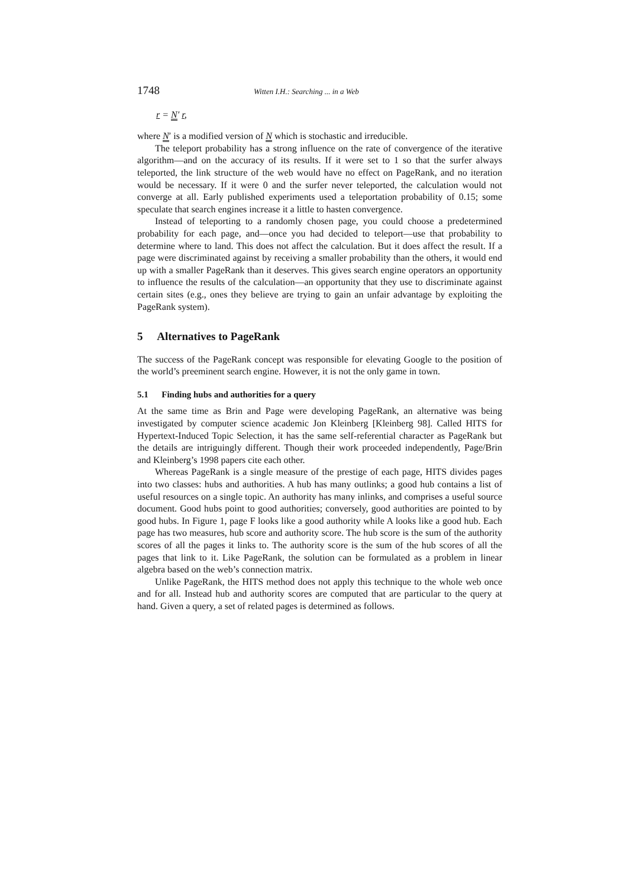1748 Witten I.H.: Searching ... in a Web
r = N′ r,
where N′ is a modified version of N which is stochastic and irreducible.
The teleport probability has a strong influence on the rate of convergence of the iterative algorithm—and on the accuracy of its results. If it were set to 1 so that the surfer always teleported, the link structure of the web would have no effect on PageRank, and no iteration would be necessary. If it were 0 and the surfer never teleported, the calculation would not converge at all. Early published experiments used a teleportation probability of 0.15; some speculate that search engines increase it a little to hasten convergence.
Instead of teleporting to a randomly chosen page, you could choose a predetermined probability for each page, and—once you had decided to teleport—use that probability to determine where to land. This does not affect the calculation. But it does affect the result. If a page were discriminated against by receiving a smaller probability than the others, it would end up with a smaller PageRank than it deserves. This gives search engine operators an opportunity to influence the results of the calculation—an opportunity that they use to discriminate against certain sites (e.g., ones they believe are trying to gain an unfair advantage by exploiting the PageRank system).
5 Alternatives to PageRank
The success of the PageRank concept was responsible for elevating Google to the position of the world’s preeminent search engine. However, it is not the only game in town.
5.1 Finding hubs and authorities for a query
At the same time as Brin and Page were developing PageRank, an alternative was being investigated by computer science academic Jon Kleinberg [Kleinberg 98]. Called HITS for Hypertext-Induced Topic Selection, it has the same self-referential character as PageRank but the details are intriguingly different. Though their work proceeded independently, Page/Brin and Kleinberg’s 1998 papers cite each other.
Whereas PageRank is a single measure of the prestige of each page, HITS divides pages into two classes: hubs and authorities. A hub has many outlinks; a good hub contains a list of useful resources on a single topic. An authority has many inlinks, and comprises a useful source document. Good hubs point to good authorities; conversely, good authorities are pointed to by good hubs. In Figure 1, page F looks like a good authority while A looks like a good hub. Each page has two measures, hub score and authority score. The hub score is the sum of the authority scores of all the pages it links to. The authority score is the sum of the hub scores of all the pages that link to it. Like PageRank, the solution can be formulated as a problem in linear algebra based on the web’s connection matrix.
Unlike PageRank, the HITS method does not apply this technique to the whole web once and for all. Instead hub and authority scores are computed that are particular to the query at hand. Given a query, a set of related pages is determined as follows.